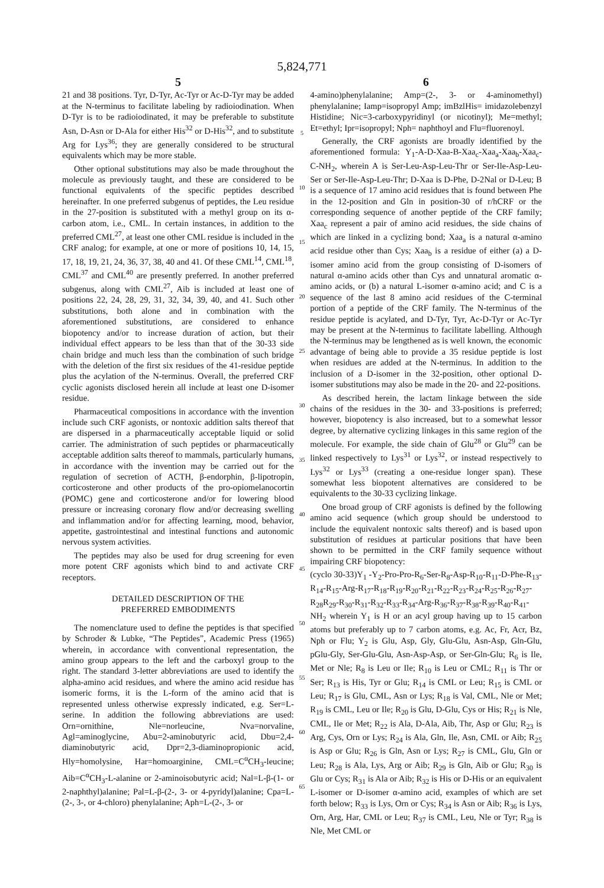5,824,771
5
21 and 38 positions. Tyr, D-Tyr, Ac-Tyr or Ac-D-Tyr may be added at the N-terminus to facilitate labeling by radioiodination. When D-Tyr is to be radioiodinated, it may be preferable to substitute Asn, D-Asn or D-Ala for either His<sup>32</sup> or D-His<sup>32</sup>, and to substitute Arg for Lys<sup>36</sup>; they are generally considered to be structural equivalents which may be more stable.
Other optional substitutions may also be made throughout the molecule as previously taught, and these are considered to be functional equivalents of the specific peptides described hereinafter. In one preferred subgenus of peptides, the Leu residue in the 27-position is substituted with a methyl group on its α-carbon atom, i.e., CML. In certain instances, in addition to the preferred CML<sup>27</sup>, at least one other CML residue is included in the CRF analog; for example, at one or more of positions 10, 14, 15, 17, 18, 19, 21, 24, 36, 37, 38, 40 and 41. Of these CML<sup>14</sup>, CML<sup>18</sup>, CML<sup>37</sup> and CML<sup>40</sup> are presently preferred. In another preferred subgenus, along with CML<sup>27</sup>, Aib is included at least one of positions 22, 24, 28, 29, 31, 32, 34, 39, 40, and 41. Such other substitutions, both alone and in combination with the aforementioned substitutions, are considered to enhance biopotency and/or to increase duration of action, but their individual effect appears to be less than that of the 30-33 side chain bridge and much less than the combination of such bridge with the deletion of the first six residues of the 41-residue peptide plus the acylation of the N-terminus. Overall, the preferred CRF cyclic agonists disclosed herein all include at least one D-isomer residue.
Pharmaceutical compositions in accordance with the invention include such CRF agonists, or nontoxic addition salts thereof that are dispersed in a pharmaceutically acceptable liquid or solid carrier. The administration of such peptides or pharmaceutically acceptable addition salts thereof to mammals, particularly humans, in accordance with the invention may be carried out for the regulation of secretion of ACTH, β-endorphin, β-lipotropin, corticosterone and other products of the pro-opiomelanocortin (POMC) gene and corticosterone and/or for lowering blood pressure or increasing coronary flow and/or decreasing swelling and inflammation and/or for affecting learning, mood, behavior, appetite, gastrointestinal and intestinal functions and autonomic nervous system activities.
The peptides may also be used for drug screening for even more potent CRF agonists which bind to and activate CRF receptors.
DETAILED DESCRIPTION OF THE
PREFERRED EMBODIMENTS
The nomenclature used to define the peptides is that specified by Schroder & Lubke, “The Peptides”, Academic Press (1965) wherein, in accordance with conventional representation, the amino group appears to the left and the carboxyl group to the right. The standard 3-letter abbreviations are used to identify the alpha-amino acid residues, and where the amino acid residue has isomeric forms, it is the L-form of the amino acid that is represented unless otherwise expressly indicated, e.g. Ser=L-serine. In addition the following abbreviations are used: Orn=ornithine, Nle=norleucine, Nva=norvaline, Agl=aminoglycine, Abu=2-aminobutyric acid, Dbu=2,4-diaminobutyric acid, Dpr=2,3-diaminopropionic acid, Hly=homolysine, Har=homoarginine, CML=C<sup>α</sup>CH<sub>3</sub>-leucine; Aib=C<sup>α</sup>CH<sub>3</sub>-L-alanine or 2-aminoisobutyric acid; Nal=L-β-(1- or 2-naphthyl)alanine; Pal=L-β-(2-, 3- or 4-pyridyl)alanine; Cpa=L-(2-, 3-, or 4-chloro) phenylalanine; Aph=L-(2-, 3- or
5
10
15
20
25
30
35
40
45
50
55
60
65
6
4-amino)phenylalanine; Amp=(2-, 3- or 4-aminomethyl) phenylalanine; Iamp=isopropyl Amp; imBzlHis= imidazolebenzyl Histidine; Nic=3-carboxypyridinyl (or nicotinyl); Me=methyl; Et=ethyl; Ipr=isopropyl; Nph= naphthoyl and Flu=fluorenoyl.
Generally, the CRF agonists are broadly identified by the aforementioned formula: Y<sub>1</sub>-A-D-Xaa-B-Xaa<sub>c</sub>-Xaa<sub>a</sub>-Xaa<sub>b</sub>-Xaa<sub>c</sub>-C-NH<sub>2</sub>, wherein A is Ser-Leu-Asp-Leu-Thr or Ser-Ile-Asp-Leu-Ser or Ser-Ile-Asp-Leu-Thr; D-Xaa is D-Phe, D-2Nal or D-Leu; B is a sequence of 17 amino acid residues that is found between Phe in the 12-position and Gln in position-30 of r/hCRF or the corresponding sequence of another peptide of the CRF family; Xaa<sub>c</sub> represent a pair of amino acid residues, the side chains of which are linked in a cyclizing bond; Xaa<sub>a</sub> is a natural α-amino acid residue other than Cys; Xaa<sub>b</sub> is a residue of either (a) a D-isomer amino acid from the group consisting of D-isomers of natural α-amino acids other than Cys and unnatural aromatic α-amino acids, or (b) a natural L-isomer α-amino acid; and C is a sequence of the last 8 amino acid residues of the C-terminal portion of a peptide of the CRF family. The N-terminus of the residue peptide is acylated, and D-Tyr, Tyr, Ac-D-Tyr or Ac-Tyr may be present at the N-terminus to facilitate labelling. Although the N-terminus may be lengthened as is well known, the economic advantage of being able to provide a 35 residue peptide is lost when residues are added at the N-terminus. In addition to the inclusion of a D-isomer in the 32-position, other optional D-isomer substitutions may also be made in the 20- and 22-positions.
As described herein, the lactam linkage between the side chains of the residues in the 30- and 33-positions is preferred; however, biopotency is also increased, but to a somewhat lessor degree, by alternative cyclizing linkages in this same region of the molecule. For example, the side chain of Glu<sup>28</sup> or Glu<sup>29</sup> can be linked respectively to Lys<sup>31</sup> or Lys<sup>32</sup>, or instead respectively to Lys<sup>32</sup> or Lys<sup>33</sup> (creating a one-residue longer span). These somewhat less biopotent alternatives are considered to be equivalents to the 30-33 cyclizing linkage.
One broad group of CRF agonists is defined by the following amino acid sequence (which group should be understood to include the equivalent nontoxic salts thereof) and is based upon substitution of residues at particular positions that have been shown to be permitted in the CRF family sequence without impairing CRF biopotency:
(cyclo 30-33)Y<sub>1</sub> -Y<sub>2</sub>-Pro-Pro-R<sub>6</sub>-Ser-R<sub>8</sub>-Asp-R<sub>10</sub>-R<sub>11</sub>-D-Phe-R<sub>13</sub>-R<sub>14</sub>-R<sub>15</sub>-Arg-R<sub>17</sub>-R<sub>18</sub>-R<sub>19</sub>-R<sub>20</sub>-R<sub>21</sub>-R<sub>22</sub>-R<sub>23</sub>-R<sub>24</sub>-R<sub>25</sub>-R<sub>26</sub>-R<sub>27</sub>-R<sub>28</sub>R<sub>29</sub>-R<sub>30</sub>-R<sub>31</sub>-R<sub>32</sub>-R<sub>33</sub>-R<sub>34</sub>-Arg-R<sub>36</sub>-R<sub>37</sub>-R<sub>38</sub>-R<sub>39</sub>-R<sub>40</sub>-R<sub>41</sub>-NH<sub>2</sub> wherein Y<sub>1</sub> is H or an acyl group having up to 15 carbon atoms but preferably up to 7 carbon atoms, e.g. Ac, Fr, Acr, Bz, Nph or Flu; Y<sub>2</sub> is Glu, Asp, Gly, Glu-Glu, Asn-Asp, Gln-Glu, pGlu-Gly, Ser-Glu-Glu, Asn-Asp-Asp, or Ser-Gln-Glu; R<sub>6</sub> is Ile, Met or Nle; R<sub>8</sub> is Leu or Ile; R<sub>10</sub> is Leu or CML; R<sub>11</sub> is Thr or Ser; R<sub>13</sub> is His, Tyr or Glu; R<sub>14</sub> is CML or Leu; R<sub>15</sub> is CML or Leu; R<sub>17</sub> is Glu, CML, Asn or Lys; R<sub>18</sub> is Val, CML, Nle or Met; R<sub>19</sub> is CML, Leu or Ile; R<sub>20</sub> is Glu, D-Glu, Cys or His; R<sub>21</sub> is Nle, CML, Ile or Met; R<sub>22</sub> is Ala, D-Ala, Aib, Thr, Asp or Glu; R<sub>23</sub> is Arg, Cys, Orn or Lys; R<sub>24</sub> is Ala, Gln, Ile, Asn, CML or Aib; R<sub>25</sub> is Asp or Glu; R<sub>26</sub> is Gln, Asn or Lys; R<sub>27</sub> is CML, Glu, Gln or Leu; R<sub>28</sub> is Ala, Lys, Arg or Aib; R<sub>29</sub> is Gln, Aib or Glu; R<sub>30</sub> is Glu or Cys; R<sub>31</sub> is Ala or Aib; R<sub>32</sub> is His or D-His or an equivalent L-isomer or D-isomer α-amino acid, examples of which are set forth below; R<sub>33</sub> is Lys, Orn or Cys; R<sub>34</sub> is Asn or Aib; R<sub>36</sub> is Lys, Orn, Arg, Har, CML or Leu; R<sub>37</sub> is CML, Leu, Nle or Tyr; R<sub>38</sub> is Nle, Met CML or